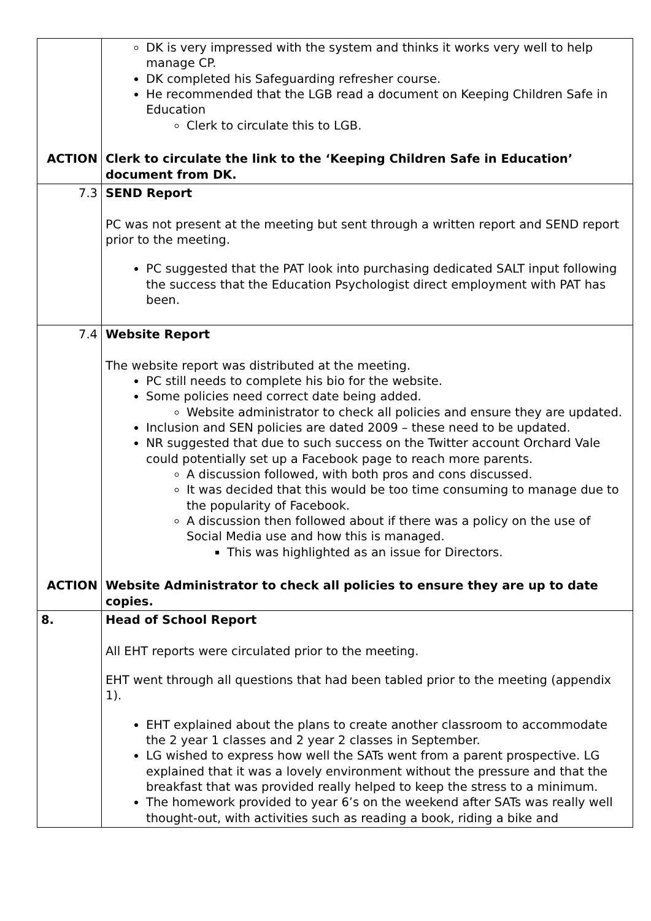| | DK is very impressed with the system and thinks it works very well to help manage CP. DK completed his Safeguarding refresher course. He recommended that the LGB read a document on Keeping Children Safe in Education Clerk to circulate this to LGB. |
| ACTION | Clerk to circulate the link to the ‘Keeping Children Safe in Education’ document from DK. |
| 7.3 | SEND Report PC was not present at the meeting but sent through a written report and SEND report prior to the meeting. PC suggested that the PAT look into purchasing dedicated SALT input following the success that the Education Psychologist direct employment with PAT has been. |
| 7.4 | Website Report The website report was distributed at the meeting. PC still needs to complete his bio for the website. Some policies need correct date being added. Website administrator to check all policies and ensure they are updated. Inclusion and SEN policies are dated 2009 – these need to be updated. NR suggested that due to such success on the Twitter account Orchard Vale could potentially set up a Facebook page to reach more parents. A discussion followed, with both pros and cons discussed. It was decided that this would be too time consuming to manage due to the popularity of Facebook. A discussion then followed about if there was a policy on the use of Social Media use and how this is managed. This was highlighted as an issue for Directors. |
| ACTION | Website Administrator to check all policies to ensure they are up to date copies. |
| 8. | Head of School Report All EHT reports were circulated prior to the meeting. EHT went through all questions that had been tabled prior to the meeting (appendix 1). EHT explained about the plans to create another classroom to accommodate the 2 year 1 classes and 2 year 2 classes in September. LG wished to express how well the SATs went from a parent prospective. LG explained that it was a lovely environment without the pressure and that the breakfast that was provided really helped to keep the stress to a minimum. The homework provided to year 6’s on the weekend after SATs was really well thought-out, with activities such as reading a book, riding a bike and |